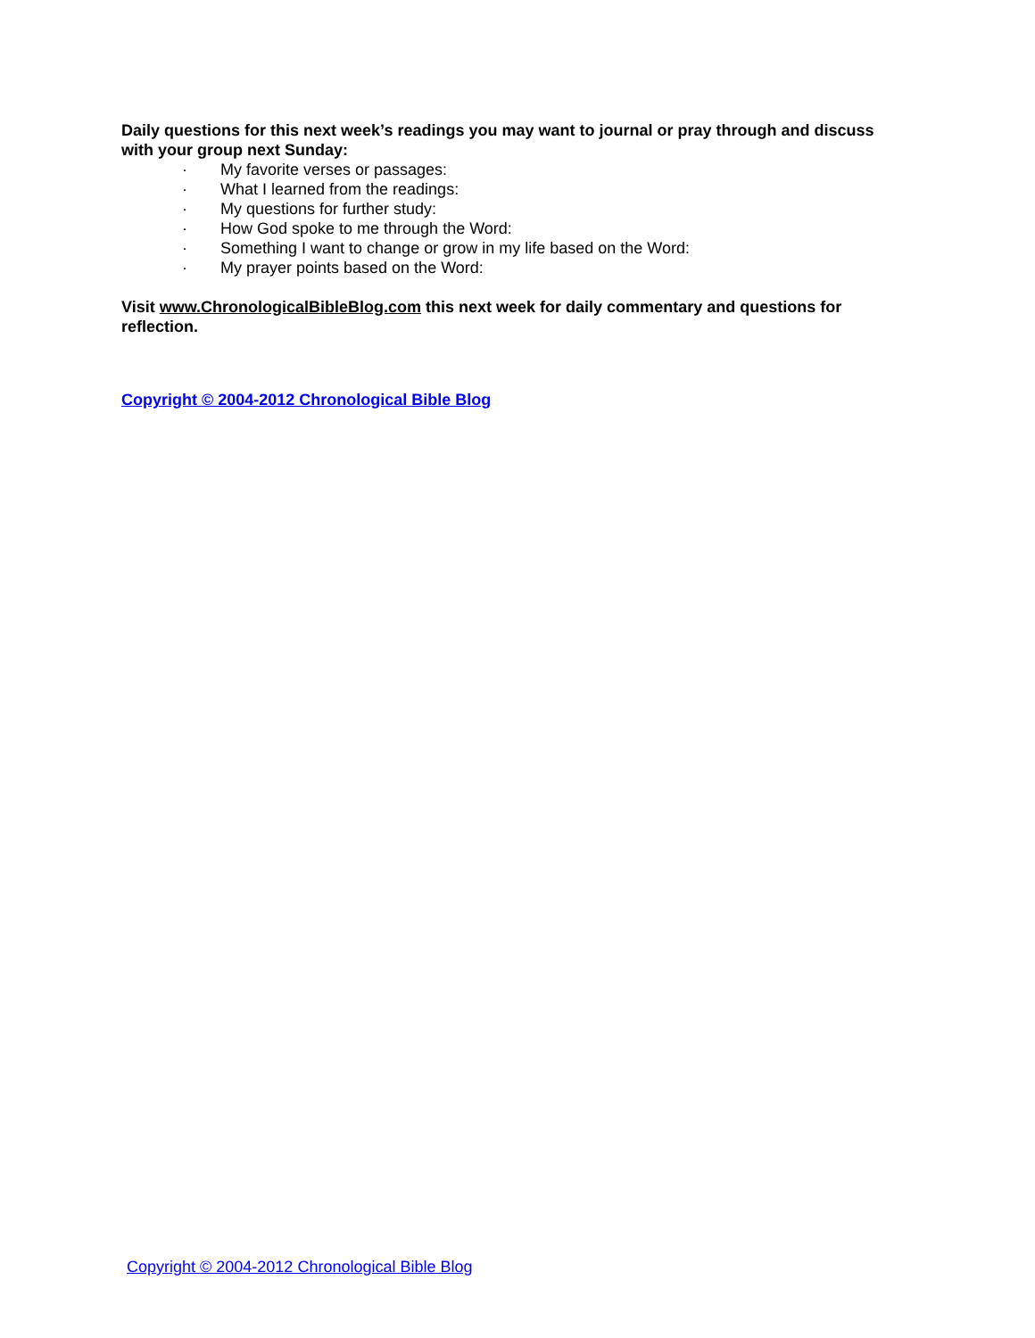Daily questions for this next week’s readings you may want to journal or pray through and discuss with your group next Sunday:
· My favorite verses or passages:
· What I learned from the readings:
· My questions for further study:
· How God spoke to me through the Word:
· Something I want to change or grow in my life based on the Word:
· My prayer points based on the Word:
Visit www.ChronologicalBibleBlog.com this next week for daily commentary and questions for reflection.
Copyright © 2004-2012 Chronological Bible Blog
Copyright © 2004-2012 Chronological Bible Blog